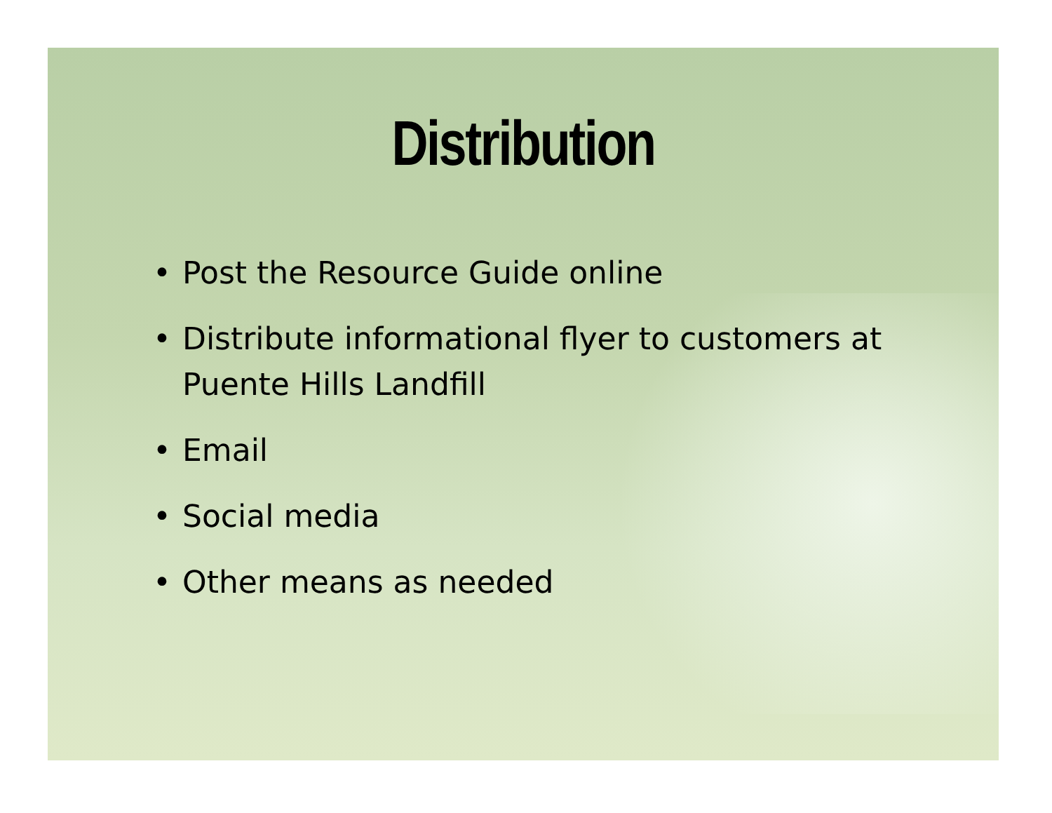Distribution
• Post the Resource Guide online
• Distribute informational flyer to customers at Puente Hills Landfill
• Email
• Social media
• Other means as needed